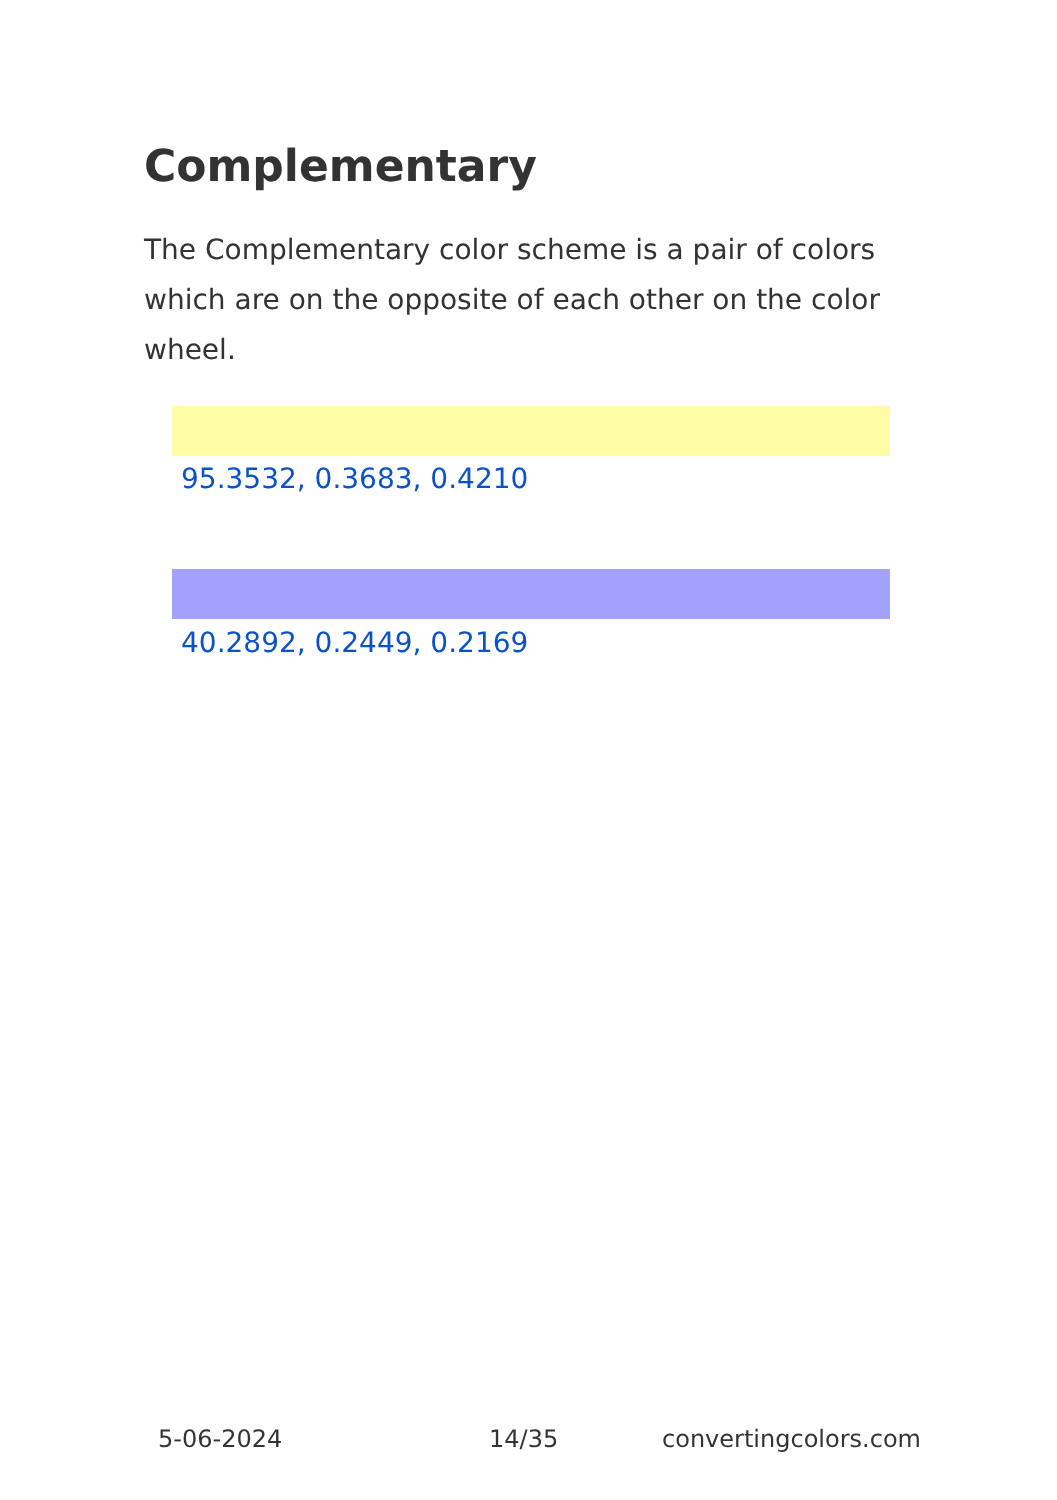Complementary
The Complementary color scheme is a pair of colors which are on the opposite of each other on the color wheel.
95.3532, 0.3683, 0.4210
40.2892, 0.2449, 0.2169
5-06-2024 14/35 convertingcolors.com